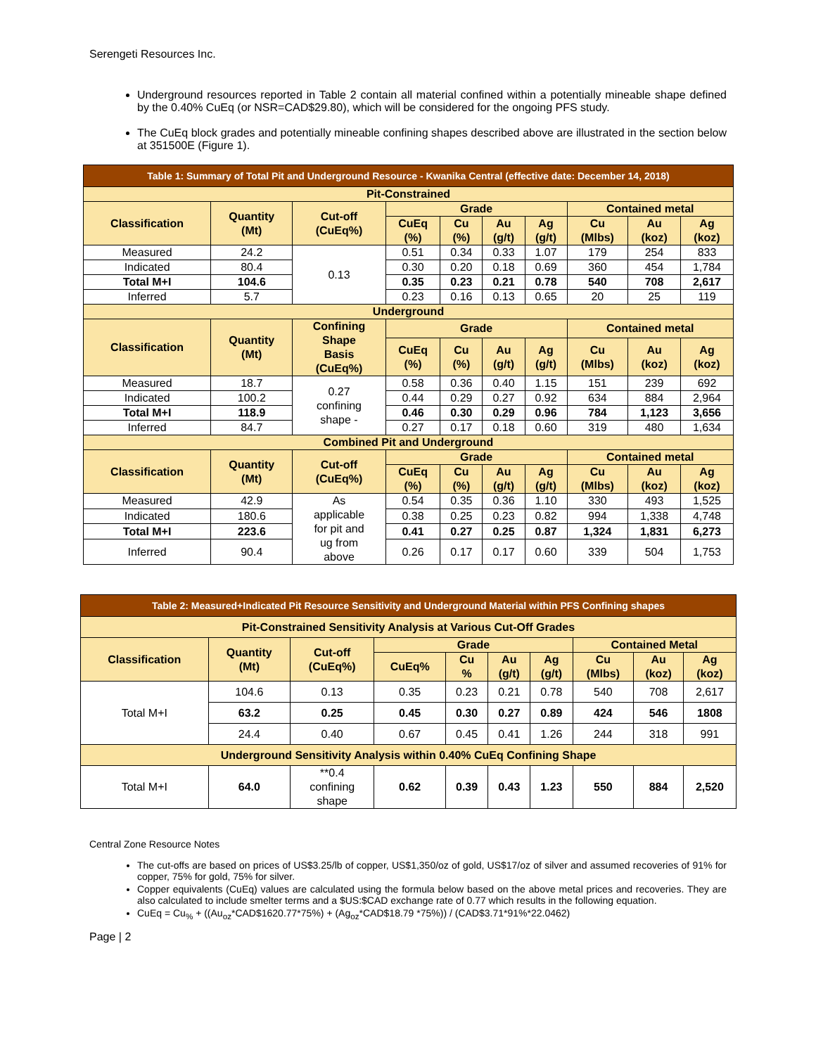Serengeti Resources Inc.
Underground resources reported in Table 2 contain all material confined within a potentially mineable shape defined by the 0.40% CuEq (or NSR=CAD$29.80), which will be considered for the ongoing PFS study.
The CuEq block grades and potentially mineable confining shapes described above are illustrated in the section below at 351500E (Figure 1).
| Table 1: Summary of Total Pit and Underground Resource - Kwanika Central (effective date: December 14, 2018) | | | | | | | | | |
| Pit-Constrained | | | | | | | | | |
| Classification | Quantity (Mt) | Cut-off (CuEq%) | Grade | | | | Contained metal | | |
| | | | CuEq (%) | Cu (%) | Au (g/t) | Ag (g/t) | Cu (Mlbs) | Au (koz) | Ag (koz) |
| Measured | 24.2 | 0.13 | 0.51 | 0.34 | 0.33 | 1.07 | 179 | 254 | 833 |
| Indicated | 80.4 | | 0.30 | 0.20 | 0.18 | 0.69 | 360 | 454 | 1,784 |
| Total M+I | 104.6 | | 0.35 | 0.23 | 0.21 | 0.78 | 540 | 708 | 2,617 |
| Inferred | 5.7 | | 0.23 | 0.16 | 0.13 | 0.65 | 20 | 25 | 119 |
| Underground | | | | | | | | | |
| Classification | Quantity (Mt) | Confining Shape Basis (CuEq%) | Grade | | | | Contained metal | | |
| | | | CuEq (%) | Cu (%) | Au (g/t) | Ag (g/t) | Cu (Mlbs) | Au (koz) | Ag (koz) |
| Measured | 18.7 | 0.27 confining shape - | 0.58 | 0.36 | 0.40 | 1.15 | 151 | 239 | 692 |
| Indicated | 100.2 | | 0.44 | 0.29 | 0.27 | 0.92 | 634 | 884 | 2,964 |
| Total M+I | 118.9 | | 0.46 | 0.30 | 0.29 | 0.96 | 784 | 1,123 | 3,656 |
| Inferred | 84.7 | | 0.27 | 0.17 | 0.18 | 0.60 | 319 | 480 | 1,634 |
| Combined Pit and Underground | | | | | | | | | |
| Classification | Quantity (Mt) | Cut-off (CuEq%) | Grade | | | | Contained metal | | |
| | | | CuEq (%) | Cu (%) | Au (g/t) | Ag (g/t) | Cu (Mlbs) | Au (koz) | Ag (koz) |
| Measured | 42.9 | As applicable for pit and ug from above | 0.54 | 0.35 | 0.36 | 1.10 | 330 | 493 | 1,525 |
| Indicated | 180.6 | | 0.38 | 0.25 | 0.23 | 0.82 | 994 | 1,338 | 4,748 |
| Total M+I | 223.6 | | 0.41 | 0.27 | 0.25 | 0.87 | 1,324 | 1,831 | 6,273 |
| Inferred | 90.4 | | 0.26 | 0.17 | 0.17 | 0.60 | 339 | 504 | 1,753 |
| Table 2: Measured+Indicated Pit Resource Sensitivity and Underground Material within PFS Confining shapes | | | | | | | | | |
| Pit-Constrained Sensitivity Analysis at Various Cut-Off Grades | | | | | | | | | |
| Classification | Quantity (Mt) | Cut-off (CuEq%) | Grade | | | | Contained Metal | | |
| | | | CuEq% | Cu % | Au (g/t) | Ag (g/t) | Cu (Mlbs) | Au (koz) | Ag (koz) |
| Total M+I | 104.6 | 0.13 | 0.35 | 0.23 | 0.21 | 0.78 | 540 | 708 | 2,617 |
| | 63.2 | 0.25 | 0.45 | 0.30 | 0.27 | 0.89 | 424 | 546 | 1808 |
| | 24.4 | 0.40 | 0.67 | 0.45 | 0.41 | 1.26 | 244 | 318 | 991 |
| Underground Sensitivity Analysis within 0.40% CuEq Confining Shape | | | | | | | | | |
| Total M+I | 64.0 | **0.4 confining shape | 0.62 | 0.39 | 0.43 | 1.23 | 550 | 884 | 2,520 |
Central Zone Resource Notes
The cut-offs are based on prices of US$3.25/lb of copper, US$1,350/oz of gold, US$17/oz of silver and assumed recoveries of 91% for copper, 75% for gold, 75% for silver.
Copper equivalents (CuEq) values are calculated using the formula below based on the above metal prices and recoveries. They are also calculated to include smelter terms and a $US:$CAD exchange rate of 0.77 which results in the following equation.
CuEq = Cu<sub>%</sub> + ((Au<sub>oz</sub>*CAD$1620.77*75%) + (Ag<sub>oz</sub>*CAD$18.79 *75%)) / (CAD$3.71*91%*22.0462)
Page | 2